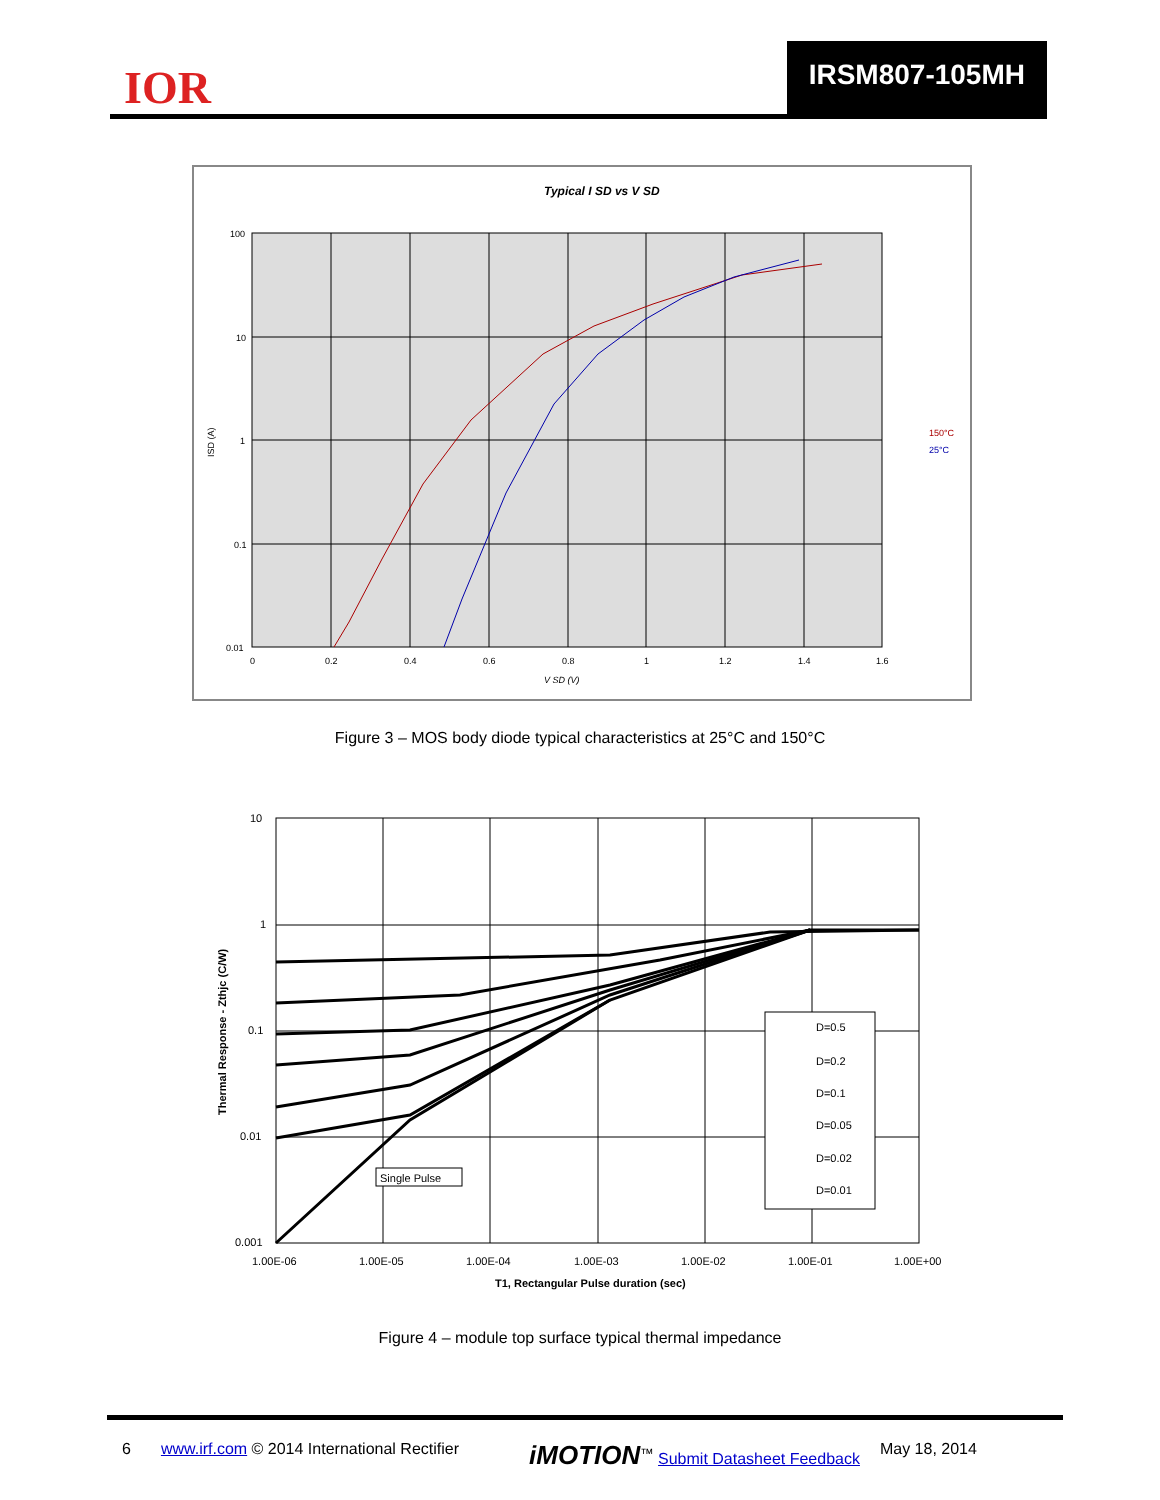IOR
IRSM807-105MH
Typical I SD vs V SD
100
10
1
0.1
0.01
0
0.2
0.4
0.6
0.8
1
1.2
1.4
1.6
V SD (V)
ISD (A)
150°C
25°C
Figure 3 – MOS body diode typical characteristics at 25°C and 150°C
D=0.5
D=0.2
D=0.1
D=0.05
D=0.02
D=0.01
Single Pulse
10
1
0.1
0.01
0.001
1.00E-06
1.00E-05
1.00E-04
1.00E-03
1.00E-02
1.00E-01
1.00E+00
T1, Rectangular Pulse duration (sec)
Thermal Response - Zthjc (C/W)
Figure 4 – module top surface typical thermal impedance
6 www.irf.com © 2014 International Rectifier iMOTION<sup>™</sup> Submit Datasheet Feedback May 18, 2014